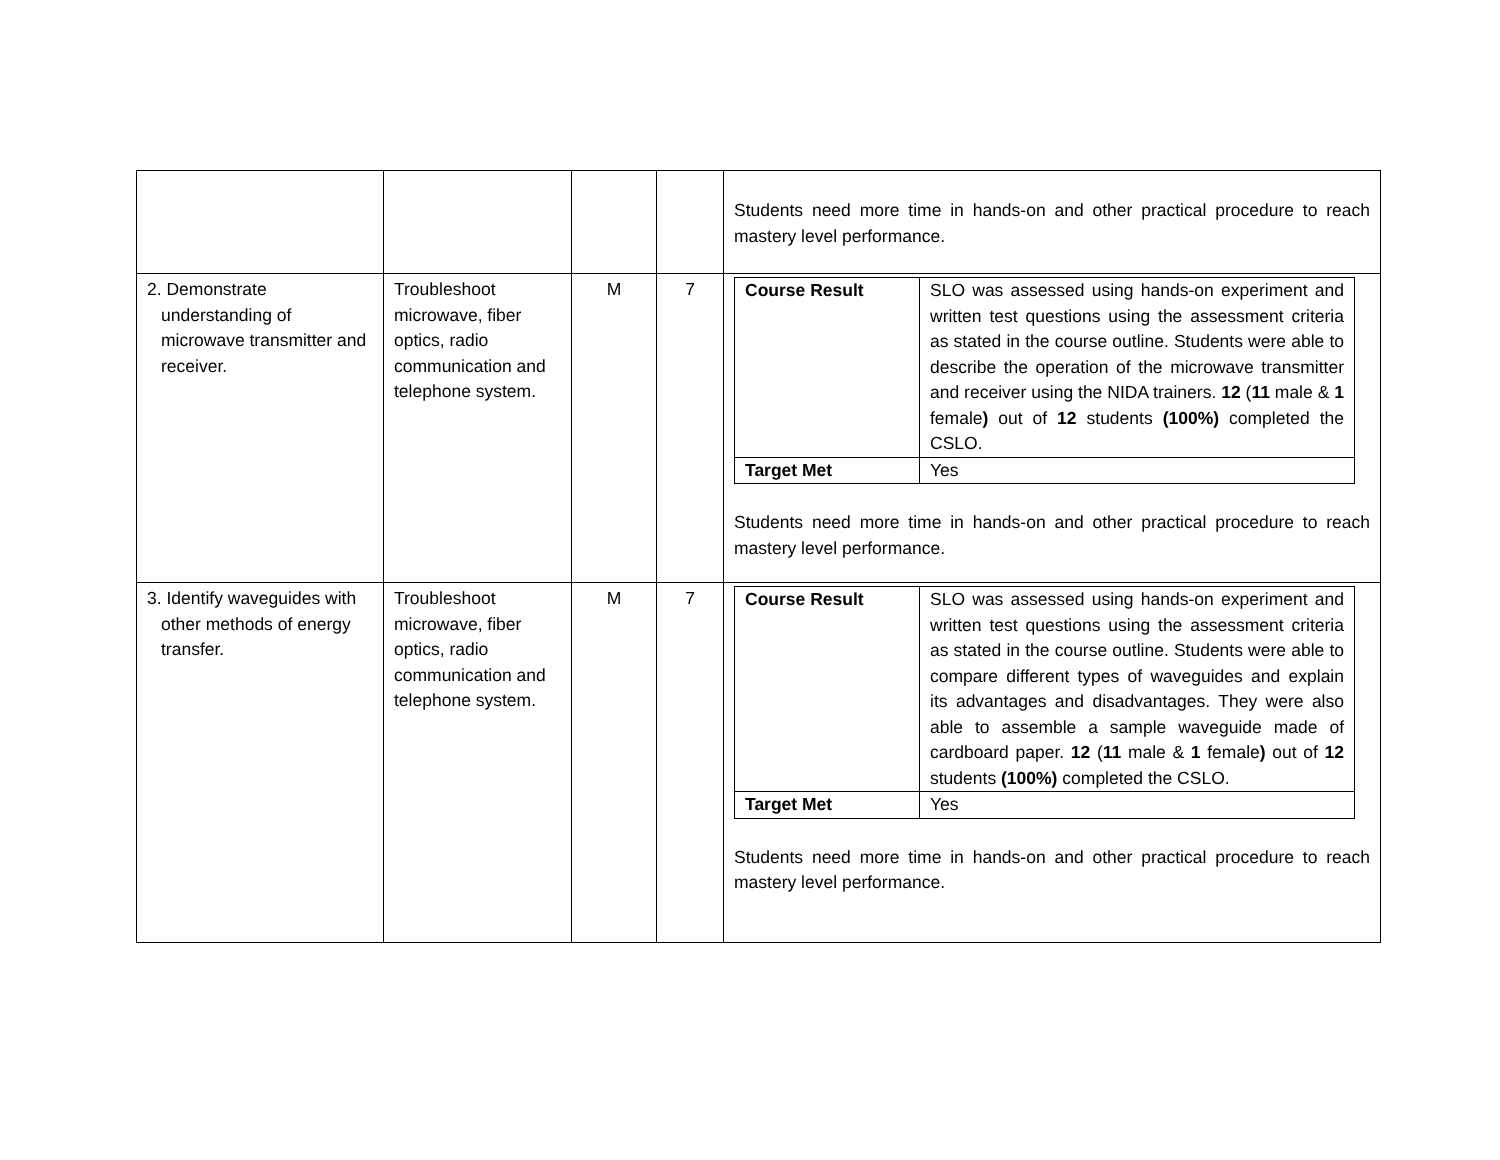| | | | | Students need more time in hands-on and other practical procedure to reach mastery level performance. |
| 2. Demonstrate understanding of microwave transmitter and receiver. | Troubleshoot microwave, fiber optics, radio communication and telephone system. | M | 7 | / Course Result / SLO was assessed using hands-on experiment and written test questions using the assessment criteria as stated in the course outline. Students were able to describe the operation of the microwave transmitter and receiver using the NIDA trainers. 12 ( 11 male & 1 female ) out of 12 students (100%) completed the CSLO. / / Target Met / Yes / Students need more time in hands-on and other practical procedure to reach mastery level performance. |
| 3. Identify waveguides with other methods of energy transfer. | Troubleshoot microwave, fiber optics, radio communication and telephone system. | M | 7 | / Course Result / SLO was assessed using hands-on experiment and written test questions using the assessment criteria as stated in the course outline. Students were able to compare different types of waveguides and explain its advantages and disadvantages. They were also able to assemble a sample waveguide made of cardboard paper. 12 ( 11 male & 1 female ) out of 12 students (100%) completed the CSLO. / / Target Met / Yes / Students need more time in hands-on and other practical procedure to reach mastery level performance. |